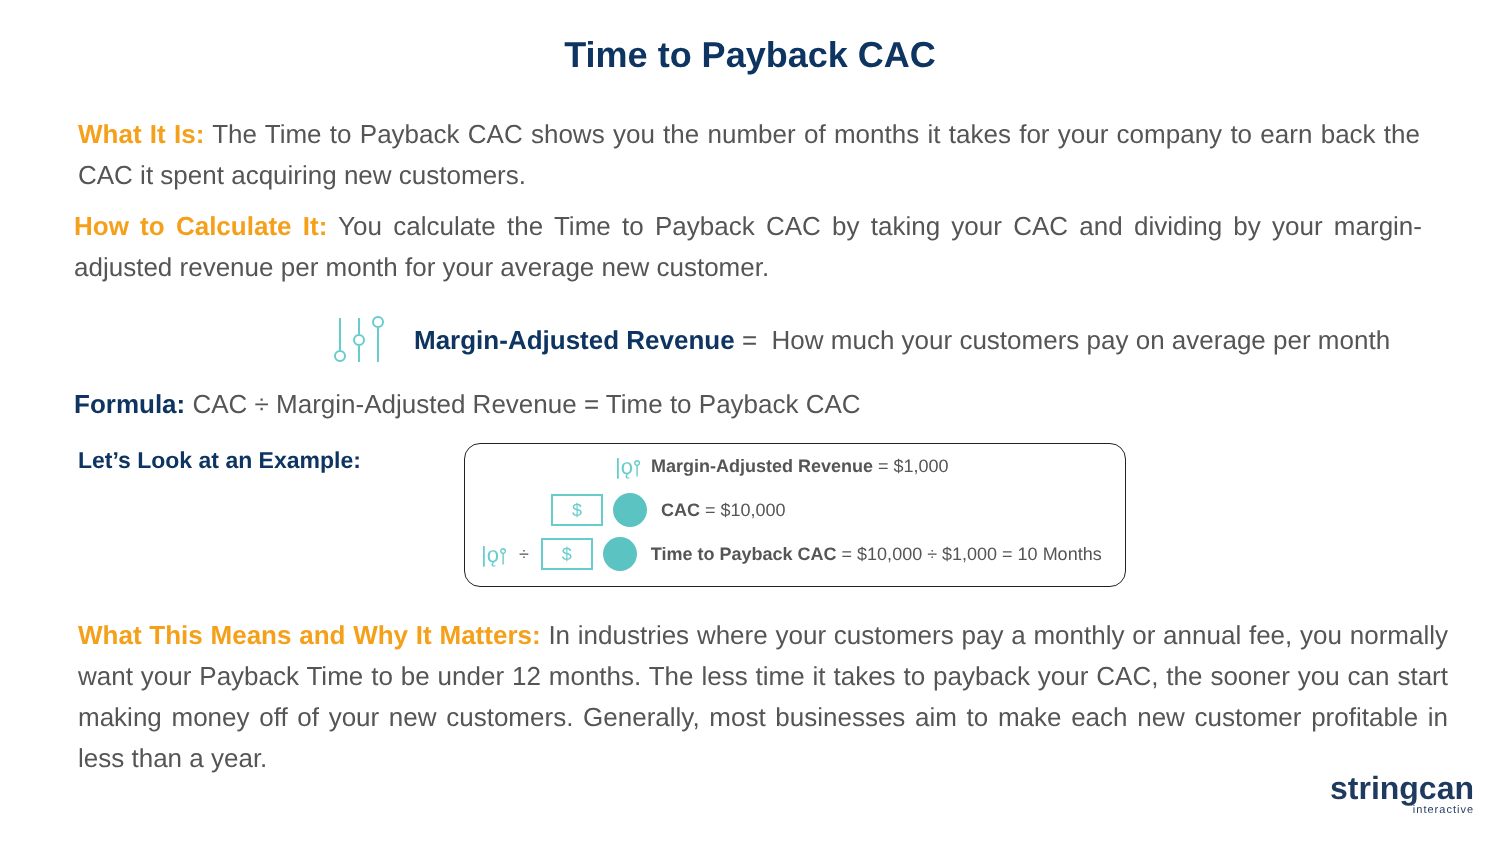Time to Payback CAC
What It Is: The Time to Payback CAC shows you the number of months it takes for your company to earn back the CAC it spent acquiring new customers.
How to Calculate It: You calculate the Time to Payback CAC by taking your CAC and dividing by your margin-adjusted revenue per month for your average new customer.
Margin-Adjusted Revenue = How much your customers pay on average per month
Formula: CAC ÷ Margin-Adjusted Revenue = Time to Payback CAC
Let’s Look at an Example:
|ǫ⫯ Margin-Adjusted Revenue = $1,000
$ CAC = $10,000
|ǫ⫯ ÷ $ Time to Payback CAC = $10,000 ÷ $1,000 = 10 Months
What This Means and Why It Matters: In industries where your customers pay a monthly or annual fee, you normally want your Payback Time to be under 12 months. The less time it takes to payback your CAC, the sooner you can start making money off of your new customers. Generally, most businesses aim to make each new customer profitable in less than a year.
stringcan
interactive